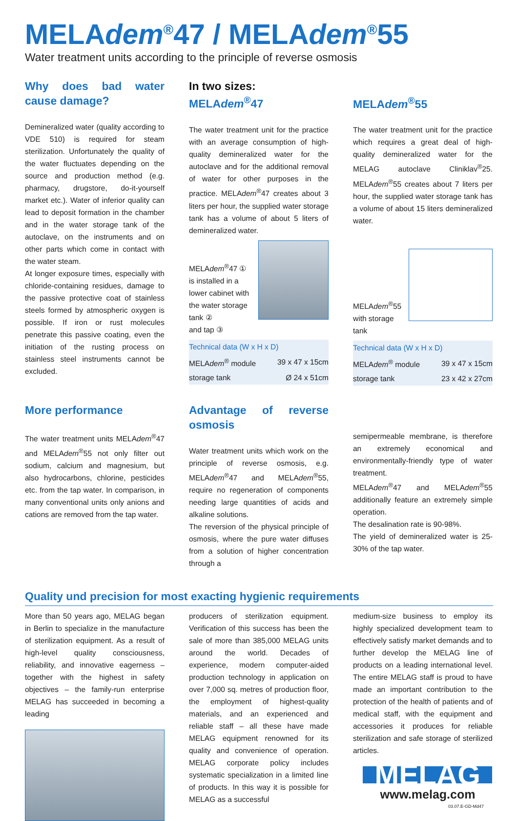MELAdem<sup>®</sup>47 / MELAdem<sup>®</sup>55
Water treatment units according to the principle of reverse osmosis
Why does bad water cause damage?
Demineralized water (quality according to VDE 510) is required for steam sterilization. Unfortunately the quality of the water fluctuates depending on the source and production method (e.g. pharmacy, drugstore, do-it-yourself market etc.). Water of inferior quality can lead to deposit formation in the chamber and in the water storage tank of the autoclave, on the instruments and on other parts which come in contact with the water steam.
At longer exposure times, especially with chloride-containing residues, damage to the passive protective coat of stainless steels formed by atmospheric oxygen is possible. If iron or rust molecules penetrate this passive coating, even the initiation of the rusting process on stainless steel instruments cannot be excluded.
In two sizes:
MELAdem<sup>®</sup>47
The water treatment unit for the practice with an average consumption of high-quality demineralized water for the autoclave and for the additional removal of water for other purposes in the practice. MELAdem<sup>®</sup>47 creates about 3 liters per hour, the supplied water storage tank has a volume of about 5 liters of demineralized water.
MELAdem<sup>®</sup>47 ①
is installed in a lower cabinet with the water storage tank ②
and tap ③
| Technical data (W x H x D) | |
| --- | --- |
| MELA dem<sup>®</sup> module | 39 x 47 x 15cm |
| storage tank | Ø 24 x 51cm |
MELAdem<sup>®</sup>55
The water treatment unit for the practice which requires a great deal of high-quality demineralized water for the MELAG autoclave Cliniklav<sup>®</sup>25. MELAdem<sup>®</sup>55 creates about 7 liters per hour, the supplied water storage tank has a volume of about 15 liters demineralized water.
MELAdem<sup>®</sup>55
with storage tank
| Technical data (W x H x D) | |
| --- | --- |
| MELA dem<sup>®</sup> module | 39 x 47 x 15cm |
| storage tank | 23 x 42 x 27cm |
More performance
The water treatment units MELAdem<sup>®</sup>47 and MELAdem<sup>®</sup>55 not only filter out sodium, calcium and magnesium, but also hydrocarbons, chlorine, pesticides etc. from the tap water. In comparison, in many conventional units only anions and cations are removed from the tap water.
Advantage of reverse osmosis
Water treatment units which work on the principle of reverse osmosis, e.g. MELAdem<sup>®</sup>47 and MELAdem<sup>®</sup>55, require no regeneration of components needing large quantities of acids and alkaline solutions.
The reversion of the physical principle of osmosis, where the pure water diffuses from a solution of higher concentration through a
semipermeable membrane, is therefore an extremely economical and environmentally-friendly type of water treatment.
MELAdem<sup>®</sup>47 and MELAdem<sup>®</sup>55 additionally feature an extremely simple operation.
The desalination rate is 90-98%.
The yield of demineralized water is 25-30% of the tap water.
Quality und precision for most exacting hygienic requirements
More than 50 years ago, MELAG began in Berlin to specialize in the manufacture of sterilization equipment. As a result of high-level quality consciousness, reliability, and innovative eagerness – together with the highest in safety objectives – the family-run enterprise MELAG has succeeded in becoming a leading
producers of sterilization equipment. Verification of this success has been the sale of more than 385,000 MELAG units around the world. Decades of experience, modern computer-aided production technology in application on over 7,000 sq. metres of production floor, the employment of highest-quality materials, and an experienced and reliable staff – all these have made MELAG equipment renowned for its quality and convenience of operation. MELAG corporate policy includes systematic specialization in a limited line of products. In this way it is possible for MELAG as a successful
medium-size business to employ its highly specialized development team to effectively satisfy market demands and to further develop the MELAG line of products on a leading international level. The entire MELAG staff is proud to have made an important contribution to the protection of the health of patients and of medical staff, with the equipment and accessories it produces for reliable sterilization and safe storage of sterilized articles.
MELAG
www.melag.com
03.07.E-GD-Md47